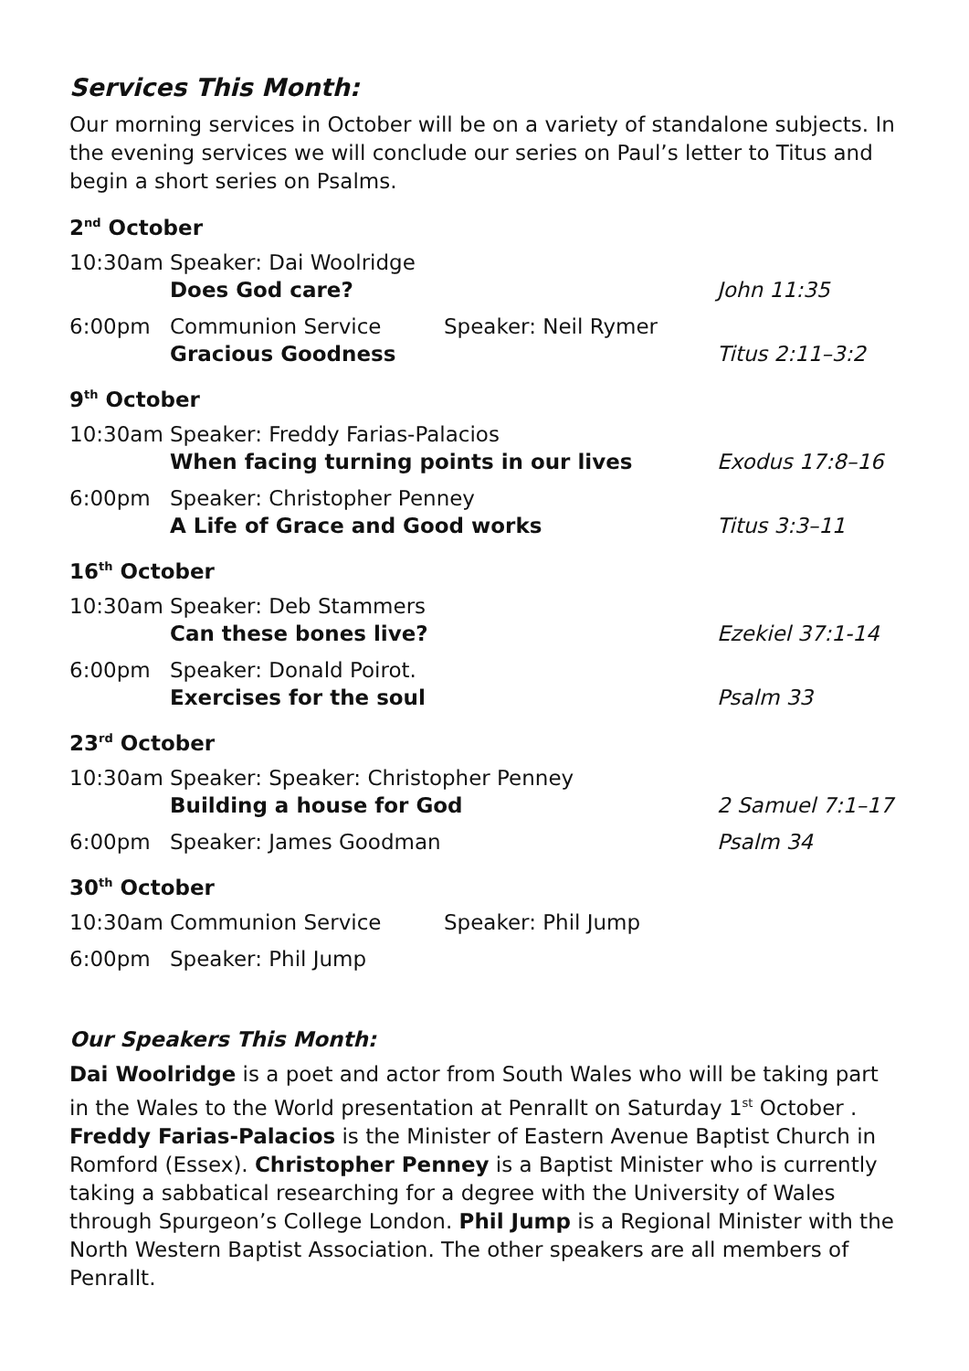Services This Month:
Our morning services in October will be on a variety of standalone subjects. In the evening services we will conclude our series on Paul’s letter to Titus and begin a short series on Psalms.
2<sup>nd</sup> October
| 10:30am | Speaker: Dai Woolridge Does God care? | | John 11:35 |
| 6:00pm | Communion Service Gracious Goodness | Speaker: Neil Rymer | Titus 2:11–3:2 |
9<sup>th</sup> October
| 10:30am | Speaker: Freddy Farias-Palacios When facing turning points in our lives | Exodus 17:8–16 |
| 6:00pm | Speaker: Christopher Penney A Life of Grace and Good works | Titus 3:3–11 |
16<sup>th</sup> October
| 10:30am | Speaker: Deb Stammers Can these bones live? | Ezekiel 37:1-14 |
| 6:00pm | Speaker: Donald Poirot. Exercises for the soul | Psalm 33 |
23<sup>rd</sup> October
| 10:30am | Speaker: Speaker: Christopher Penney Building a house for God | 2 Samuel 7:1–17 |
| 6:00pm | Speaker: James Goodman | Psalm 34 |
30<sup>th</sup> October
| 10:30am | Communion Service | Speaker: Phil Jump |
| 6:00pm | Speaker: Phil Jump | |
Our Speakers This Month:
Dai Woolridge is a poet and actor from South Wales who will be taking part in the Wales to the World presentation at Penrallt on Saturday 1<sup>st</sup> October . Freddy Farias-Palacios is the Minister of Eastern Avenue Baptist Church in Romford (Essex). Christopher Penney is a Baptist Minister who is currently taking a sabbatical researching for a degree with the University of Wales through Spurgeon’s College London. Phil Jump is a Regional Minister with the North Western Baptist Association. The other speakers are all members of Penrallt.